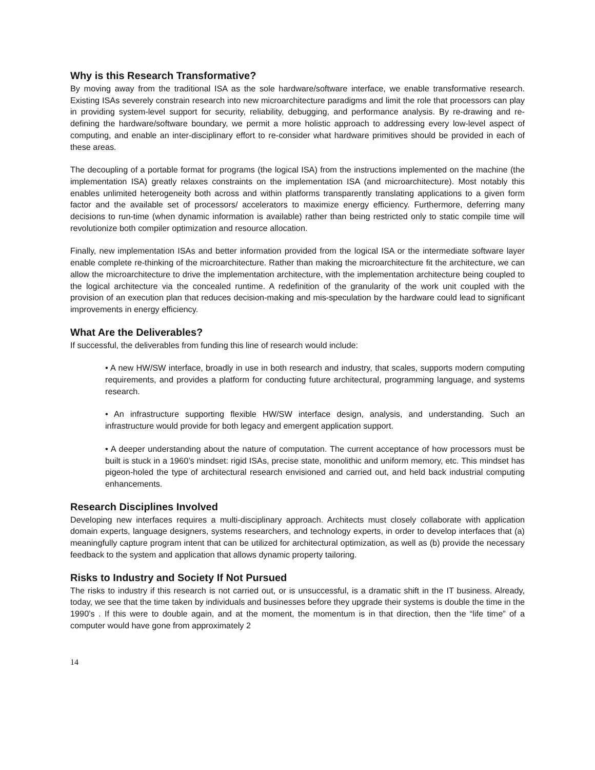Why is this Research Transformative?
By moving away from the traditional ISA as the sole hardware/software interface, we enable transformative research. Existing ISAs severely constrain research into new microarchitecture paradigms and limit the role that processors can play in providing system-level support for security, reliability, debugging, and performance analysis. By re-drawing and re-defining the hardware/software boundary, we permit a more holistic approach to addressing every low-level aspect of computing, and enable an inter-disciplinary effort to re-consider what hardware primitives should be provided in each of these areas.
The decoupling of a portable format for programs (the logical ISA) from the instructions implemented on the machine (the implementation ISA) greatly relaxes constraints on the implementation ISA (and microarchitecture). Most notably this enables unlimited heterogeneity both across and within platforms transparently translating applications to a given form factor and the available set of processors/ accelerators to maximize energy efficiency. Furthermore, deferring many decisions to run-time (when dynamic information is available) rather than being restricted only to static compile time will revolutionize both compiler optimization and resource allocation.
Finally, new implementation ISAs and better information provided from the logical ISA or the intermediate software layer enable complete re-thinking of the microarchitecture. Rather than making the microarchitecture fit the architecture, we can allow the microarchitecture to drive the implementation architecture, with the implementation architecture being coupled to the logical architecture via the concealed runtime. A redefinition of the granularity of the work unit coupled with the provision of an execution plan that reduces decision-making and mis-speculation by the hardware could lead to significant improvements in energy efficiency.
What Are the Deliverables?
If successful, the deliverables from funding this line of research would include:
• A new HW/SW interface, broadly in use in both research and industry, that scales, supports modern computing requirements, and provides a platform for conducting future architectural, programming language, and systems research.
• An infrastructure supporting flexible HW/SW interface design, analysis, and understanding. Such an infrastructure would provide for both legacy and emergent application support.
• A deeper understanding about the nature of computation. The current acceptance of how processors must be built is stuck in a 1960’s mindset: rigid ISAs, precise state, monolithic and uniform memory, etc. This mindset has pigeon-holed the type of architectural research envisioned and carried out, and held back industrial computing enhancements.
Research Disciplines Involved
Developing new interfaces requires a multi-disciplinary approach. Architects must closely collaborate with application domain experts, language designers, systems researchers, and technology experts, in order to develop interfaces that (a) meaningfully capture program intent that can be utilized for architectural optimization, as well as (b) provide the necessary feedback to the system and application that allows dynamic property tailoring.
Risks to Industry and Society If Not Pursued
The risks to industry if this research is not carried out, or is unsuccessful, is a dramatic shift in the IT business. Already, today, we see that the time taken by individuals and businesses before they upgrade their systems is double the time in the 1990’s . If this were to double again, and at the moment, the momentum is in that direction, then the “life time” of a computer would have gone from approximately 2
14